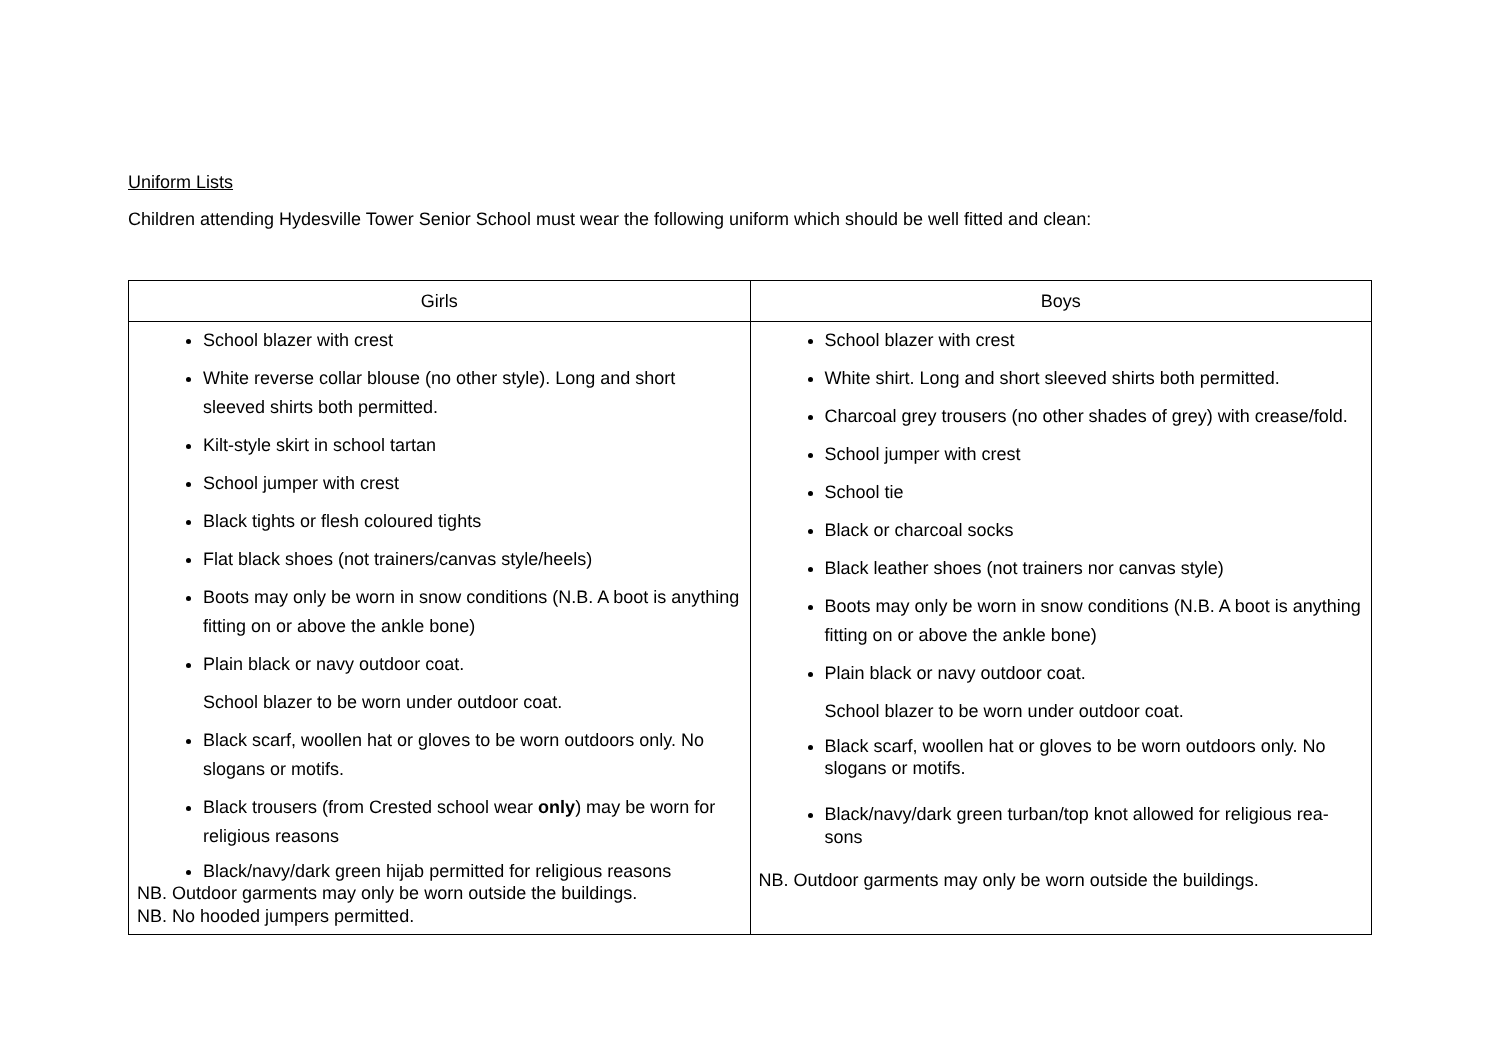Uniform Lists
Children attending Hydesville Tower Senior School must wear the following uniform which should be well fitted and clean:
| Girls | Boys |
| --- | --- |
| School blazer with crest White reverse collar blouse (no other style). Long and short sleeved shirts both permitted. Kilt-style skirt in school tartan School jumper with crest Black tights or flesh coloured tights Flat black shoes (not trainers/canvas style/heels) Boots may only be worn in snow conditions (N.B. A boot is anything fitting on or above the ankle bone) Plain black or navy outdoor coat. School blazer to be worn under outdoor coat. Black scarf, woollen hat or gloves to be worn outdoors only. No slogans or motifs. Black trousers (from Crested school wear only ) may be worn for religious reasons Black/navy/dark green hijab permitted for religious reasons NB. Outdoor garments may only be worn outside the buildings. NB. No hooded jumpers permitted. | School blazer with crest White shirt. Long and short sleeved shirts both permitted. Charcoal grey trousers (no other shades of grey) with crease/fold. School jumper with crest School tie Black or charcoal socks Black leather shoes (not trainers nor canvas style) Boots may only be worn in snow conditions (N.B. A boot is anything fitting on or above the ankle bone) Plain black or navy outdoor coat. School blazer to be worn under outdoor coat. Black scarf, woollen hat or gloves to be worn outdoors only. No slogans or motifs. Black/navy/dark green turban/top knot allowed for religious rea-sons NB. Outdoor garments may only be worn outside the buildings. |